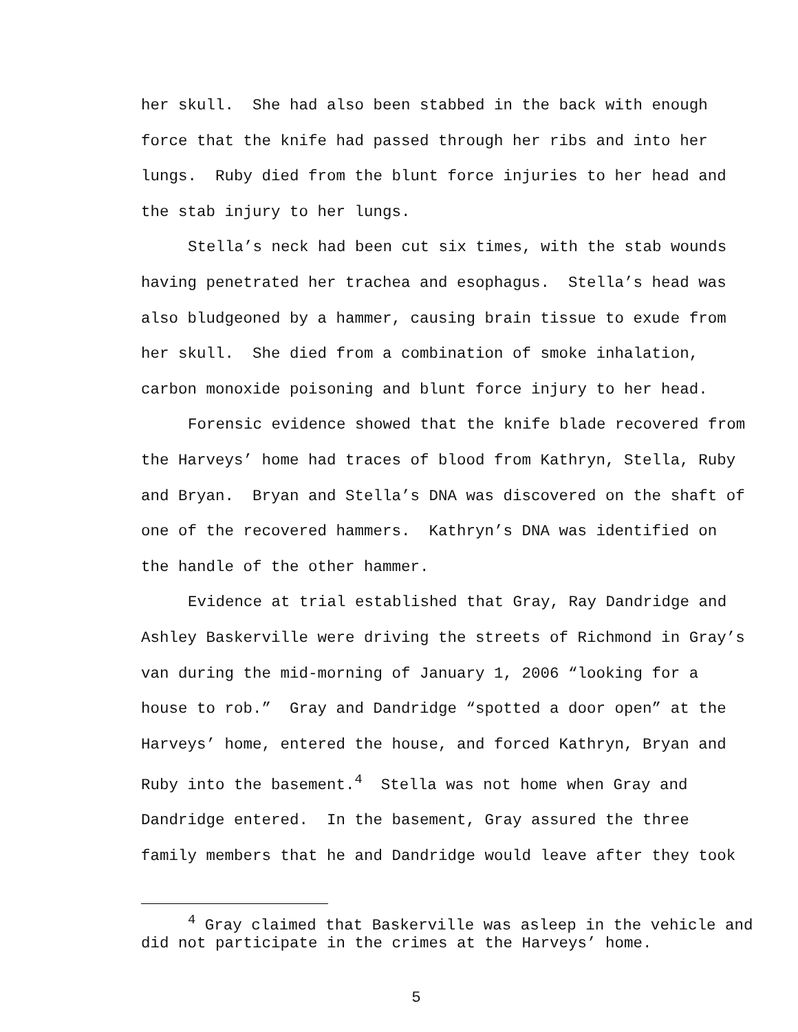her skull. She had also been stabbed in the back with enough force that the knife had passed through her ribs and into her lungs. Ruby died from the blunt force injuries to her head and the stab injury to her lungs.
Stella’s neck had been cut six times, with the stab wounds having penetrated her trachea and esophagus. Stella’s head was also bludgeoned by a hammer, causing brain tissue to exude from her skull. She died from a combination of smoke inhalation, carbon monoxide poisoning and blunt force injury to her head.
Forensic evidence showed that the knife blade recovered from the Harveys’ home had traces of blood from Kathryn, Stella, Ruby and Bryan. Bryan and Stella’s DNA was discovered on the shaft of one of the recovered hammers. Kathryn’s DNA was identified on the handle of the other hammer.
Evidence at trial established that Gray, Ray Dandridge and Ashley Baskerville were driving the streets of Richmond in Gray’s van during the mid-morning of January 1, 2006 “looking for a house to rob.” Gray and Dandridge “spotted a door open” at the Harveys’ home, entered the house, and forced Kathryn, Bryan and Ruby into the basement.<sup>4</sup> Stella was not home when Gray and Dandridge entered. In the basement, Gray assured the three family members that he and Dandridge would leave after they took
<sup>4</sup> Gray claimed that Baskerville was asleep in the vehicle and did not participate in the crimes at the Harveys’ home.
5